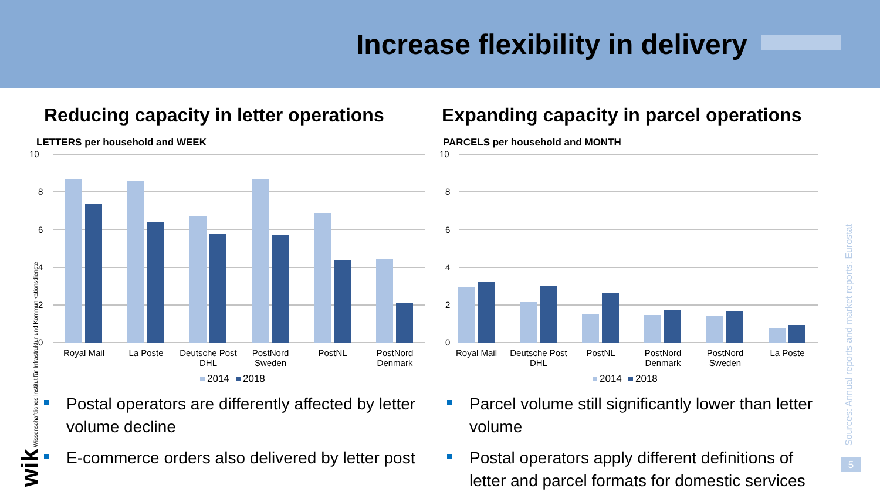Increase flexibility in delivery
Reducing capacity in letter operations
LETTERS per household and WEEK
10
8
6
4
2
0
Royal Mail
La Poste
Deutsche Post
DHL
PostNord
Sweden
PostNL
PostNord
Denmark
2014
2018
Postal operators are differently affected by letter volume decline
E-commerce orders also delivered by letter post
Expanding capacity in parcel operations
PARCELS per household and MONTH
10
8
6
4
2
0
Royal Mail
Deutsche Post
DHL
PostNL
PostNord
Denmark
PostNord
Sweden
La Poste
2014
2018
Parcel volume still significantly lower than letter volume
Postal operators apply different definitions of letter and parcel formats for domestic services
Sources: Annual reports and market reports, Eurostat
5
wik Wissenschaftliches Institut für Infrastruktur und Kommunikationsdienste